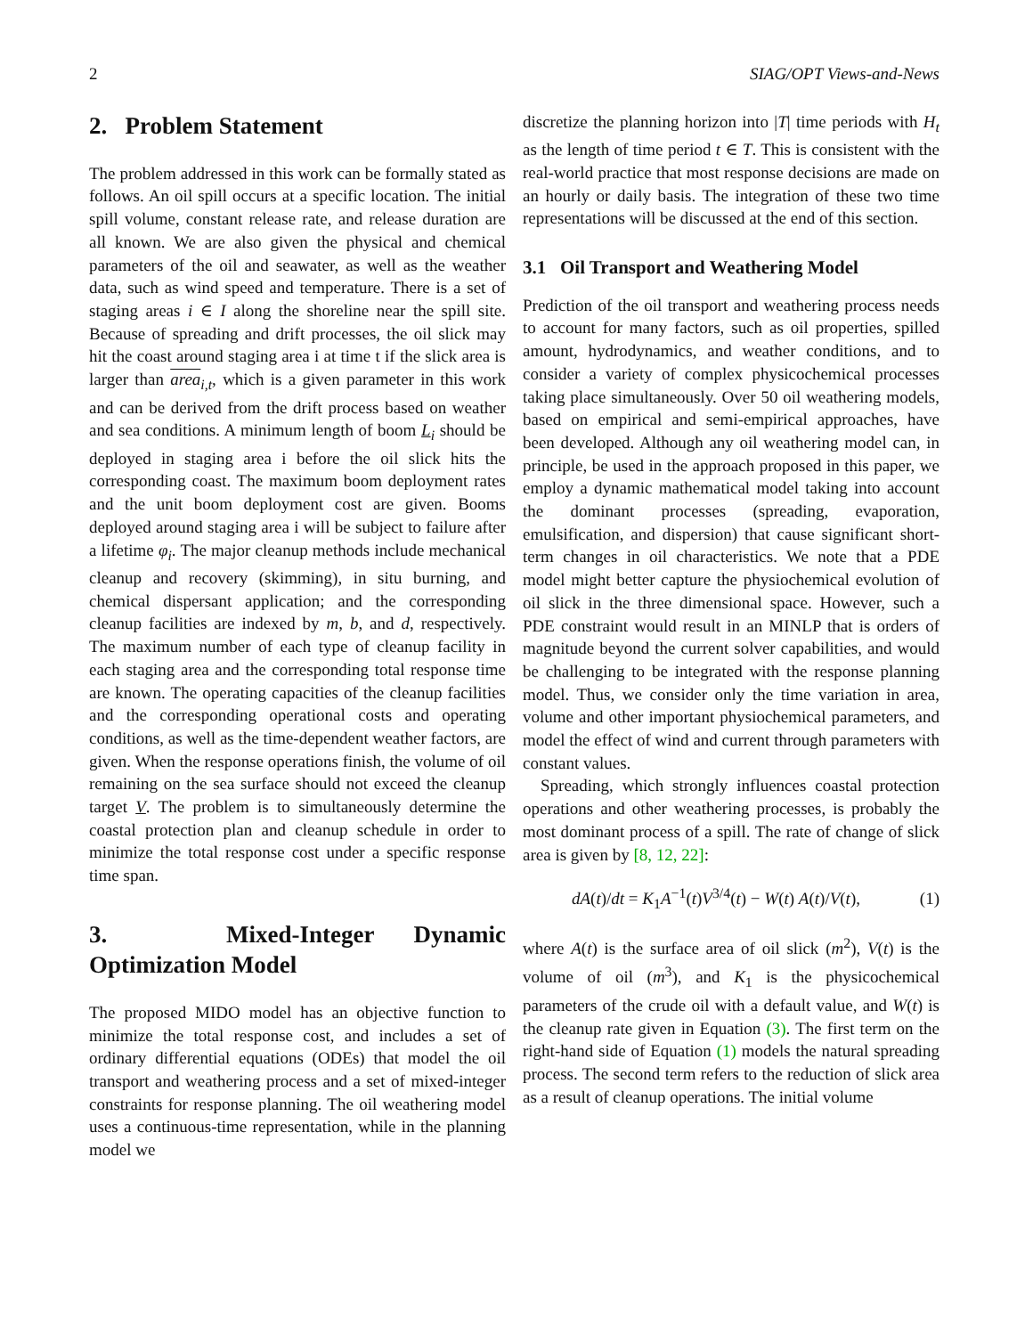2 SIAG/OPT Views-and-News
2. Problem Statement
The problem addressed in this work can be formally stated as follows. An oil spill occurs at a specific location. The initial spill volume, constant release rate, and release duration are all known. We are also given the physical and chemical parameters of the oil and seawater, as well as the weather data, such as wind speed and temperature. There is a set of staging areas i ∈ I along the shoreline near the spill site. Because of spreading and drift processes, the oil slick may hit the coast around staging area i at time t if the slick area is larger than area<sub>i,t</sub>, which is a given parameter in this work and can be derived from the drift process based on weather and sea conditions. A minimum length of boom L<sub>i</sub> should be deployed in staging area i before the oil slick hits the corresponding coast. The maximum boom deployment rates and the unit boom deployment cost are given. Booms deployed around staging area i will be subject to failure after a lifetime φ<sub>i</sub>. The major cleanup methods include mechanical cleanup and recovery (skimming), in situ burning, and chemical dispersant application; and the corresponding cleanup facilities are indexed by m, b, and d, respectively. The maximum number of each type of cleanup facility in each staging area and the corresponding total response time are known. The operating capacities of the cleanup facilities and the corresponding operational costs and operating conditions, as well as the time-dependent weather factors, are given. When the response operations finish, the volume of oil remaining on the sea surface should not exceed the cleanup target V. The problem is to simultaneously determine the coastal protection plan and cleanup schedule in order to minimize the total response cost under a specific response time span.
3. Mixed-Integer Dynamic Optimization Model
The proposed MIDO model has an objective function to minimize the total response cost, and includes a set of ordinary differential equations (ODEs) that model the oil transport and weathering process and a set of mixed-integer constraints for response planning. The oil weathering model uses a continuous-time representation, while in the planning model we
discretize the planning horizon into |T| time periods with H<sub>t</sub> as the length of time period t ∈ T. This is consistent with the real-world practice that most response decisions are made on an hourly or daily basis. The integration of these two time representations will be discussed at the end of this section.
3.1 Oil Transport and Weathering Model
Prediction of the oil transport and weathering process needs to account for many factors, such as oil properties, spilled amount, hydrodynamics, and weather conditions, and to consider a variety of complex physicochemical processes taking place simultaneously. Over 50 oil weathering models, based on empirical and semi-empirical approaches, have been developed. Although any oil weathering model can, in principle, be used in the approach proposed in this paper, we employ a dynamic mathematical model taking into account the dominant processes (spreading, evaporation, emulsification, and dispersion) that cause significant short-term changes in oil characteristics. We note that a PDE model might better capture the physiochemical evolution of oil slick in the three dimensional space. However, such a PDE constraint would result in an MINLP that is orders of magnitude beyond the current solver capabilities, and would be challenging to be integrated with the response planning model. Thus, we consider only the time variation in area, volume and other important physiochemical parameters, and model the effect of wind and current through parameters with constant values.
Spreading, which strongly influences coastal protection operations and other weathering processes, is probably the most dominant process of a spill. The rate of change of slick area is given by [8, 12, 22]:
dA(t)/dt = K<sub>1</sub>A<sup>−1</sup>(t)V<sup>3/4</sup>(t) − W(t) A(t)/V(t), (1)
where A(t) is the surface area of oil slick (m<sup>2</sup>), V(t) is the volume of oil (m<sup>3</sup>), and K<sub>1</sub> is the physicochemical parameters of the crude oil with a default value, and W(t) is the cleanup rate given in Equation (3). The first term on the right-hand side of Equation (1) models the natural spreading process. The second term refers to the reduction of slick area as a result of cleanup operations. The initial volume